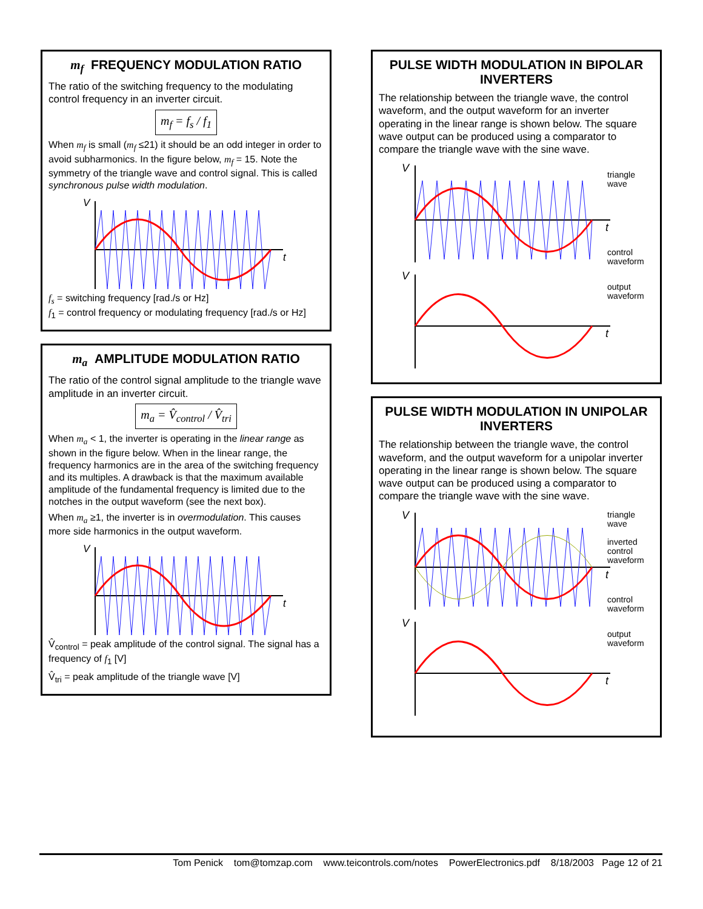m<sub>f</sub> FREQUENCY MODULATION RATIO
The ratio of the switching frequency to the modulating control frequency in an inverter circuit.
m<sub>f</sub> = f<sub>s</sub> / f<sub>1</sub>
When m<sub>f</sub> is small (m<sub>f</sub> ≤21) it should be an odd integer in order to avoid subharmonics. In the figure below, m<sub>f</sub> = 15. Note the symmetry of the triangle wave and control signal. This is called synchronous pulse width modulation.
V
t
f<sub>s</sub> = switching frequency [rad./s or Hz]
f<sub>1</sub> = control frequency or modulating frequency [rad./s or Hz]
m<sub>a</sub> AMPLITUDE MODULATION RATIO
The ratio of the control signal amplitude to the triangle wave amplitude in an inverter circuit.
m<sub>a</sub> = V̂<sub>control</sub> / V̂<sub>tri</sub>
When m<sub>a</sub> < 1, the inverter is operating in the linear range as shown in the figure below. When in the linear range, the frequency harmonics are in the area of the switching frequency and its multiples. A drawback is that the maximum available amplitude of the fundamental frequency is limited due to the notches in the output waveform (see the next box).
When m<sub>a</sub> ≥1, the inverter is in overmodulation. This causes more side harmonics in the output waveform.
V
t
V̂<sub>control</sub> = peak amplitude of the control signal. The signal has a frequency of f<sub>1</sub> [V]
V̂<sub>tri</sub> = peak amplitude of the triangle wave [V]
PULSE WIDTH MODULATION IN BIPOLAR INVERTERS
The relationship between the triangle wave, the control waveform, and the output waveform for an inverter operating in the linear range is shown below. The square wave output can be produced using a comparator to compare the triangle wave with the sine wave.
V
t
V
t
triangle
wave
control
waveform
output
waveform
PULSE WIDTH MODULATION IN UNIPOLAR INVERTERS
The relationship between the triangle wave, the control waveform, and the output waveform for a unipolar inverter operating in the linear range is shown below. The square wave output can be produced using a comparator to compare the triangle wave with the sine wave.
V
t
V
t
triangle
wave
inverted
control
waveform
control
waveform
output
waveform
Tom Penick tom@tomzap.com www.teicontrols.com/notes PowerElectronics.pdf 8/18/2003 Page 12 of 21